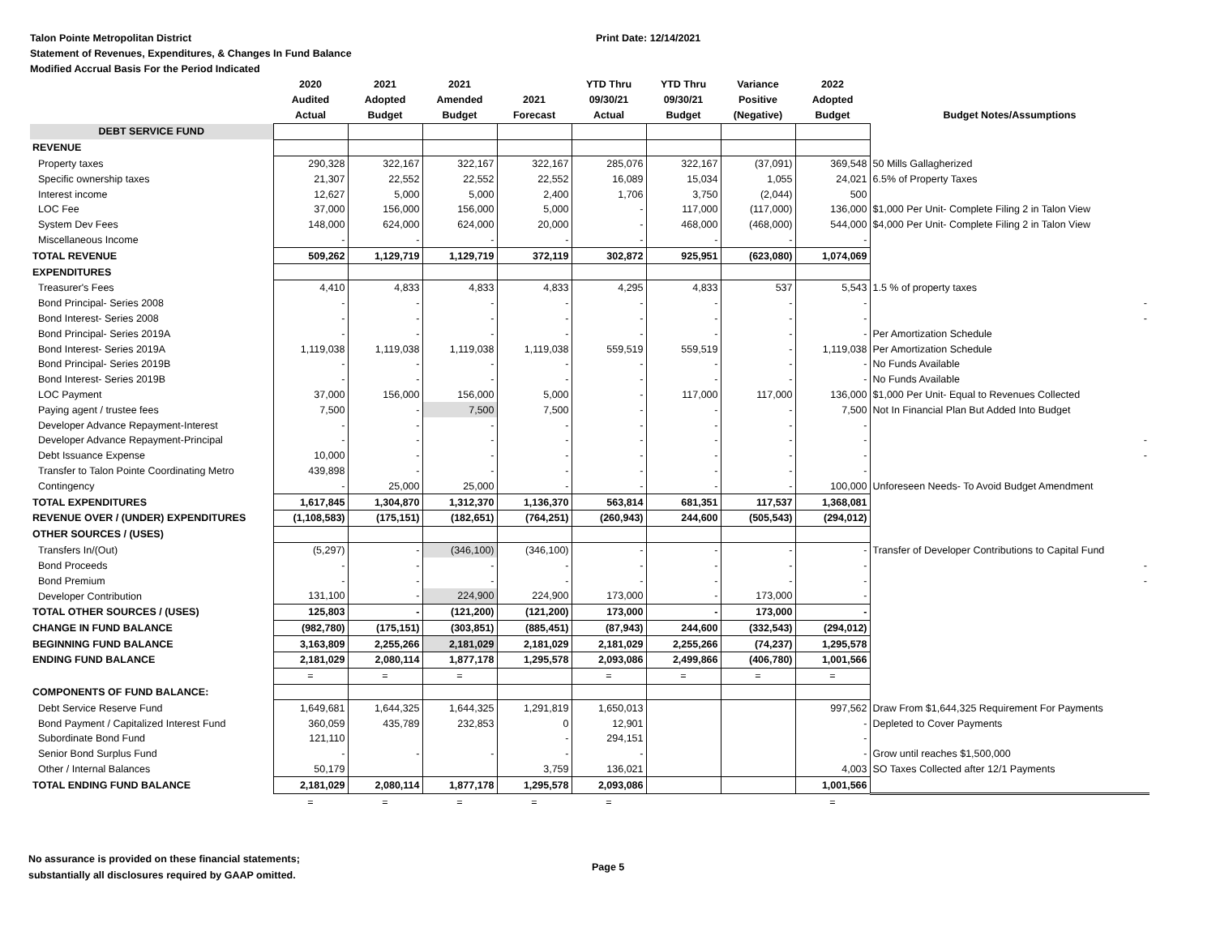Talon Pointe Metropolitan District
Statement of Revenues, Expenditures, & Changes In Fund Balance
Modified Accrual Basis For the Period Indicated
Print Date: 12/14/2021
| | 2020 Audited Actual | 2021 Adopted Budget | 2021 Amended Budget | 2021 Forecast | YTD Thru 09/30/21 Actual | YTD Thru 09/30/21 Budget | Variance Positive (Negative) | 2022 Adopted Budget | Budget Notes/Assumptions |
| --- | --- | --- | --- | --- | --- | --- | --- | --- | --- |
| DEBT SERVICE FUND | | | | | | | | | |
| REVENUE | | | | | | | | | |
| Property taxes | 290,328 | 322,167 | 322,167 | 322,167 | 285,076 | 322,167 | (37,091) | 369,548 | 50 Mills Gallagherized |
| Specific ownership taxes | 21,307 | 22,552 | 22,552 | 22,552 | 16,089 | 15,034 | 1,055 | 24,021 | 6.5% of Property Taxes |
| Interest income | 12,627 | 5,000 | 5,000 | 2,400 | 1,706 | 3,750 | (2,044) | 500 | |
| LOC Fee | 37,000 | 156,000 | 156,000 | 5,000 | - | 117,000 | (117,000) | 136,000 | $1,000 Per Unit- Complete Filing 2 in Talon View |
| System Dev Fees | 148,000 | 624,000 | 624,000 | 20,000 | - | 468,000 | (468,000) | 544,000 | $4,000 Per Unit- Complete Filing 2 in Talon View |
| Miscellaneous Income | - | - | - | - | - | - | - | - | |
| TOTAL REVENUE | 509,262 | 1,129,719 | 1,129,719 | 372,119 | 302,872 | 925,951 | (623,080) | 1,074,069 | |
| EXPENDITURES | | | | | | | | | |
| Treasurer's Fees | 4,410 | 4,833 | 4,833 | 4,833 | 4,295 | 4,833 | 537 | 5,543 | 1.5 % of property taxes |
| Bond Principal- Series 2008 | - | - | - | - | - | - | - | - | - |
| Bond Interest- Series 2008 | - | - | - | - | - | - | - | - | - |
| Bond Principal- Series 2019A | - | - | - | - | - | - | - | - | Per Amortization Schedule |
| Bond Interest- Series 2019A | 1,119,038 | 1,119,038 | 1,119,038 | 1,119,038 | 559,519 | 559,519 | - | 1,119,038 | Per Amortization Schedule |
| Bond Principal- Series 2019B | - | - | - | - | - | - | - | - | No Funds Available |
| Bond Interest- Series 2019B | - | - | - | - | - | - | - | - | No Funds Available |
| LOC Payment | 37,000 | 156,000 | 156,000 | 5,000 | - | 117,000 | 117,000 | 136,000 | $1,000 Per Unit- Equal to Revenues Collected |
| Paying agent / trustee fees | 7,500 | - | 7,500 | 7,500 | - | - | - | 7,500 | Not In Financial Plan But Added Into Budget |
| Developer Advance Repayment-Interest | - | - | - | - | - | - | - | - | |
| Developer Advance Repayment-Principal | - | - | - | - | - | - | - | - | - |
| Debt Issuance Expense | 10,000 | - | - | - | - | - | - | - | - |
| Transfer to Talon Pointe Coordinating Metro | 439,898 | - | - | - | - | - | - | - | |
| Contingency | - | 25,000 | 25,000 | - | - | - | - | 100,000 | Unforeseen Needs- To Avoid Budget Amendment |
| TOTAL EXPENDITURES | 1,617,845 | 1,304,870 | 1,312,370 | 1,136,370 | 563,814 | 681,351 | 117,537 | 1,368,081 | |
| REVENUE OVER / (UNDER) EXPENDITURES | (1,108,583) | (175,151) | (182,651) | (764,251) | (260,943) | 244,600 | (505,543) | (294,012) | |
| OTHER SOURCES / (USES) | | | | | | | | | |
| Transfers In/(Out) | (5,297) | - | (346,100) | (346,100) | - | - | - | - | Transfer of Developer Contributions to Capital Fund |
| Bond Proceeds | - | - | - | - | - | - | - | - | - |
| Bond Premium | - | - | - | - | - | - | - | - | - |
| Developer Contribution | 131,100 | - | 224,900 | 224,900 | 173,000 | - | 173,000 | - | |
| TOTAL OTHER SOURCES / (USES) | 125,803 | - | (121,200) | (121,200) | 173,000 | - | 173,000 | - | |
| CHANGE IN FUND BALANCE | (982,780) | (175,151) | (303,851) | (885,451) | (87,943) | 244,600 | (332,543) | (294,012) | |
| BEGINNING FUND BALANCE | 3,163,809 | 2,255,266 | 2,181,029 | 2,181,029 | 2,181,029 | 2,255,266 | (74,237) | 1,295,578 | |
| ENDING FUND BALANCE | 2,181,029 | 2,080,114 | 1,877,178 | 1,295,578 | 2,093,086 | 2,499,866 | (406,780) | 1,001,566 | |
| | = | = | = | | = | = | = | = | |
| COMPONENTS OF FUND BALANCE: | | | | | | | | | |
| Debt Service Reserve Fund | 1,649,681 | 1,644,325 | 1,644,325 | 1,291,819 | 1,650,013 | | | 997,562 | Draw From $1,644,325 Requirement For Payments |
| Bond Payment / Capitalized Interest Fund | 360,059 | 435,789 | 232,853 | 0 | 12,901 | | | - | Depleted to Cover Payments |
| Subordinate Bond Fund | 121,110 | | | - | 294,151 | | | - | |
| Senior Bond Surplus Fund | - | - | - | - | - | | | - | Grow until reaches $1,500,000 |
| Other / Internal Balances | 50,179 | | | 3,759 | 136,021 | | | 4,003 | SO Taxes Collected after 12/1 Payments |
| TOTAL ENDING FUND BALANCE | 2,181,029 | 2,080,114 | 1,877,178 | 1,295,578 | 2,093,086 | | | 1,001,566 | |
| | = | = | = | = | = | | | = | |
No assurance is provided on these financial statements;
substantially all disclosures required by GAAP omitted.
Page 5